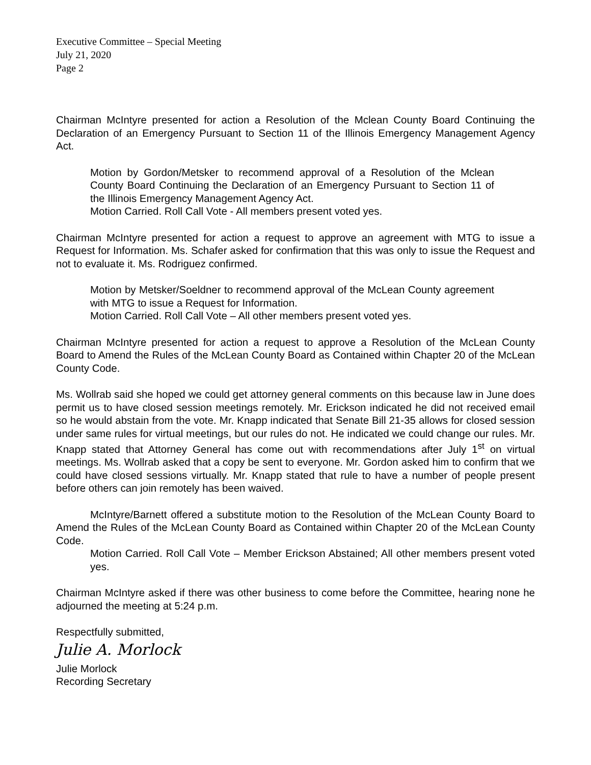Executive Committee – Special Meeting
July 21, 2020
Page 2
Chairman McIntyre presented for action a Resolution of the Mclean County Board Continuing the Declaration of an Emergency Pursuant to Section 11 of the Illinois Emergency Management Agency Act.
Motion by Gordon/Metsker to recommend approval of a Resolution of the Mclean County Board Continuing the Declaration of an Emergency Pursuant to Section 11 of the Illinois Emergency Management Agency Act.
Motion Carried. Roll Call Vote - All members present voted yes.
Chairman McIntyre presented for action a request to approve an agreement with MTG to issue a Request for Information. Ms. Schafer asked for confirmation that this was only to issue the Request and not to evaluate it. Ms. Rodriguez confirmed.
Motion by Metsker/Soeldner to recommend approval of the McLean County agreement with MTG to issue a Request for Information.
Motion Carried. Roll Call Vote – All other members present voted yes.
Chairman McIntyre presented for action a request to approve a Resolution of the McLean County Board to Amend the Rules of the McLean County Board as Contained within Chapter 20 of the McLean County Code.
Ms. Wollrab said she hoped we could get attorney general comments on this because law in June does permit us to have closed session meetings remotely. Mr. Erickson indicated he did not received email so he would abstain from the vote. Mr. Knapp indicated that Senate Bill 21-35 allows for closed session under same rules for virtual meetings, but our rules do not. He indicated we could change our rules. Mr. Knapp stated that Attorney General has come out with recommendations after July 1<sup>st</sup> on virtual meetings. Ms. Wollrab asked that a copy be sent to everyone. Mr. Gordon asked him to confirm that we could have closed sessions virtually. Mr. Knapp stated that rule to have a number of people present before others can join remotely has been waived.
McIntyre/Barnett offered a substitute motion to the Resolution of the McLean County Board to Amend the Rules of the McLean County Board as Contained within Chapter 20 of the McLean County Code.
Motion Carried. Roll Call Vote – Member Erickson Abstained; All other members present voted yes.
Chairman McIntyre asked if there was other business to come before the Committee, hearing none he adjourned the meeting at 5:24 p.m.
Respectfully submitted,
Julie A. Morlock
Julie Morlock
Recording Secretary